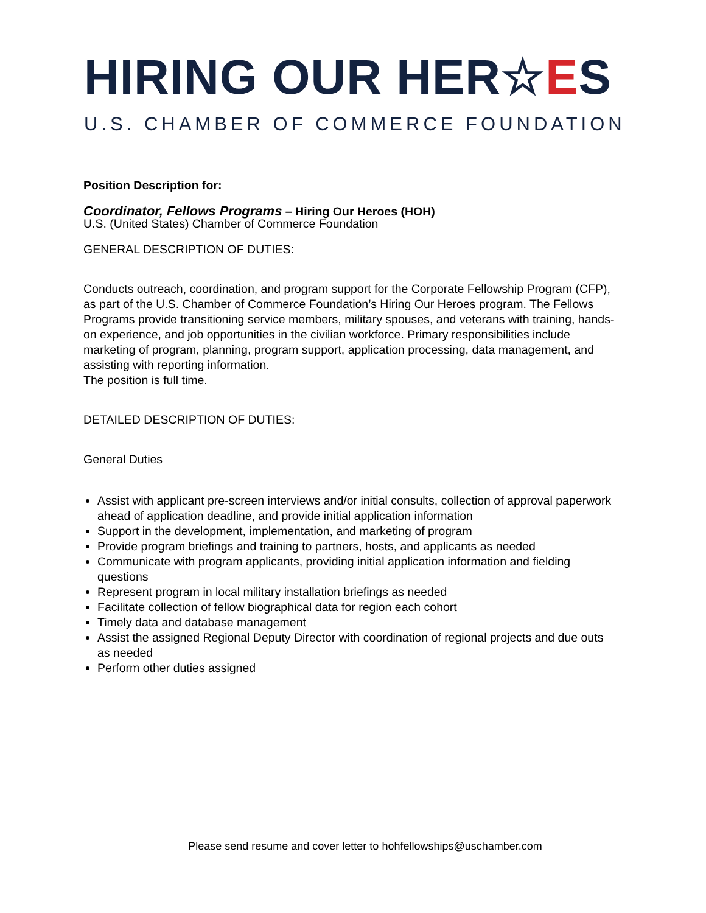HIRING OUR HER☆ES
U.S. CHAMBER OF COMMERCE FOUNDATION
Position Description for:
Coordinator, Fellows Programs – Hiring Our Heroes (HOH)
U.S. (United States) Chamber of Commerce Foundation
GENERAL DESCRIPTION OF DUTIES:
Conducts outreach, coordination, and program support for the Corporate Fellowship Program (CFP), as part of the U.S. Chamber of Commerce Foundation’s Hiring Our Heroes program. The Fellows Programs provide transitioning service members, military spouses, and veterans with training, hands-on experience, and job opportunities in the civilian workforce. Primary responsibilities include marketing of program, planning, program support, application processing, data management, and assisting with reporting information.
The position is full time.
DETAILED DESCRIPTION OF DUTIES:
General Duties
Assist with applicant pre-screen interviews and/or initial consults, collection of approval paperwork ahead of application deadline, and provide initial application information
Support in the development, implementation, and marketing of program
Provide program briefings and training to partners, hosts, and applicants as needed
Communicate with program applicants, providing initial application information and fielding questions
Represent program in local military installation briefings as needed
Facilitate collection of fellow biographical data for region each cohort
Timely data and database management
Assist the assigned Regional Deputy Director with coordination of regional projects and due outs as needed
Perform other duties assigned
Please send resume and cover letter to hohfellowships@uschamber.com